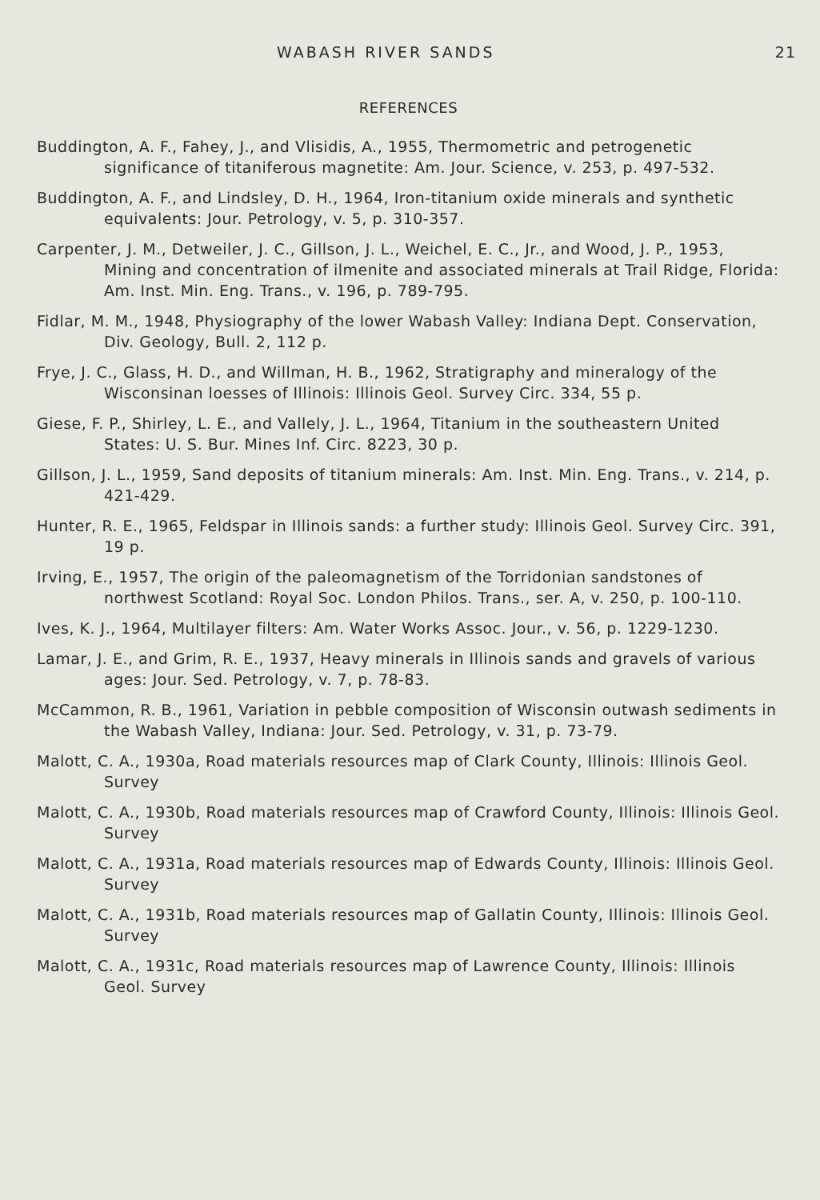WABASH RIVER SANDS 21
REFERENCES
Buddington, A. F., Fahey, J., and Vlisidis, A., 1955, Thermometric and petrogenetic significance of titaniferous magnetite: Am. Jour. Science, v. 253, p. 497-532.
Buddington, A. F., and Lindsley, D. H., 1964, Iron-titanium oxide minerals and synthetic equivalents: Jour. Petrology, v. 5, p. 310-357.
Carpenter, J. M., Detweiler, J. C., Gillson, J. L., Weichel, E. C., Jr., and Wood, J. P., 1953, Mining and concentration of ilmenite and associated minerals at Trail Ridge, Florida: Am. Inst. Min. Eng. Trans., v. 196, p. 789-795.
Fidlar, M. M., 1948, Physiography of the lower Wabash Valley: Indiana Dept. Conservation, Div. Geology, Bull. 2, 112 p.
Frye, J. C., Glass, H. D., and Willman, H. B., 1962, Stratigraphy and mineralogy of the Wisconsinan loesses of Illinois: Illinois Geol. Survey Circ. 334, 55 p.
Giese, F. P., Shirley, L. E., and Vallely, J. L., 1964, Titanium in the southeastern United States: U. S. Bur. Mines Inf. Circ. 8223, 30 p.
Gillson, J. L., 1959, Sand deposits of titanium minerals: Am. Inst. Min. Eng. Trans., v. 214, p. 421-429.
Hunter, R. E., 1965, Feldspar in Illinois sands: a further study: Illinois Geol. Survey Circ. 391, 19 p.
Irving, E., 1957, The origin of the paleomagnetism of the Torridonian sandstones of northwest Scotland: Royal Soc. London Philos. Trans., ser. A, v. 250, p. 100-110.
Ives, K. J., 1964, Multilayer filters: Am. Water Works Assoc. Jour., v. 56, p. 1229-1230.
Lamar, J. E., and Grim, R. E., 1937, Heavy minerals in Illinois sands and gravels of various ages: Jour. Sed. Petrology, v. 7, p. 78-83.
McCammon, R. B., 1961, Variation in pebble composition of Wisconsin outwash sediments in the Wabash Valley, Indiana: Jour. Sed. Petrology, v. 31, p. 73-79.
Malott, C. A., 1930a, Road materials resources map of Clark County, Illinois: Illinois Geol. Survey
Malott, C. A., 1930b, Road materials resources map of Crawford County, Illinois: Illinois Geol. Survey
Malott, C. A., 1931a, Road materials resources map of Edwards County, Illinois: Illinois Geol. Survey
Malott, C. A., 1931b, Road materials resources map of Gallatin County, Illinois: Illinois Geol. Survey
Malott, C. A., 1931c, Road materials resources map of Lawrence County, Illinois: Illinois Geol. Survey